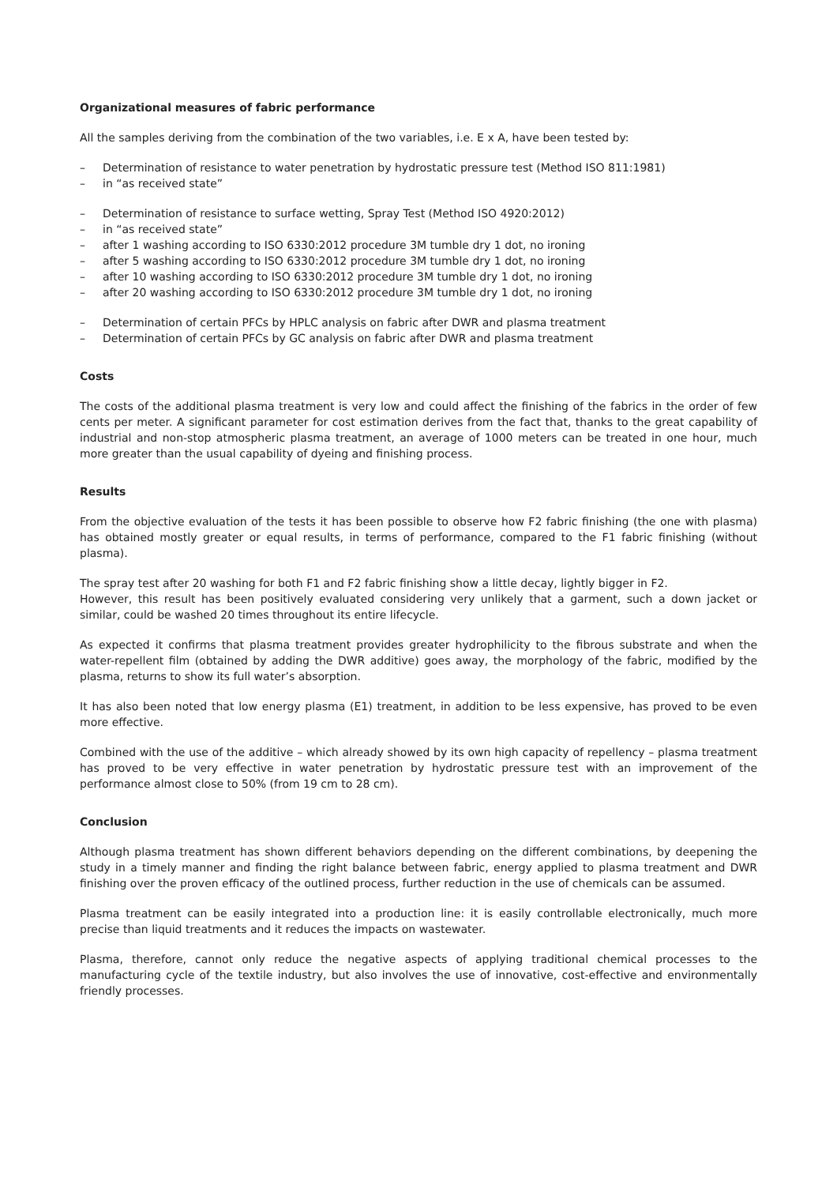Organizational measures of fabric performance
All the samples deriving from the combination of the two variables, i.e. E x A, have been tested by:
– Determination of resistance to water penetration by hydrostatic pressure test (Method ISO 811:1981)
– in “as received state”
– Determination of resistance to surface wetting, Spray Test (Method ISO 4920:2012)
– in “as received state”
– after 1 washing according to ISO 6330:2012 procedure 3M tumble dry 1 dot, no ironing
– after 5 washing according to ISO 6330:2012 procedure 3M tumble dry 1 dot, no ironing
– after 10 washing according to ISO 6330:2012 procedure 3M tumble dry 1 dot, no ironing
– after 20 washing according to ISO 6330:2012 procedure 3M tumble dry 1 dot, no ironing
– Determination of certain PFCs by HPLC analysis on fabric after DWR and plasma treatment
– Determination of certain PFCs by GC analysis on fabric after DWR and plasma treatment
Costs
The costs of the additional plasma treatment is very low and could affect the finishing of the fabrics in the order of few cents per meter. A significant parameter for cost estimation derives from the fact that, thanks to the great capability of industrial and non-stop atmospheric plasma treatment, an average of 1000 meters can be treated in one hour, much more greater than the usual capability of dyeing and finishing process.
Results
From the objective evaluation of the tests it has been possible to observe how F2 fabric finishing (the one with plasma) has obtained mostly greater or equal results, in terms of performance, compared to the F1 fabric finishing (without plasma).
The spray test after 20 washing for both F1 and F2 fabric finishing show a little decay, lightly bigger in F2.
However, this result has been positively evaluated considering very unlikely that a garment, such a down jacket or similar, could be washed 20 times throughout its entire lifecycle.
As expected it confirms that plasma treatment provides greater hydrophilicity to the fibrous substrate and when the water-repellent film (obtained by adding the DWR additive) goes away, the morphology of the fabric, modified by the plasma, returns to show its full water’s absorption.
It has also been noted that low energy plasma (E1) treatment, in addition to be less expensive, has proved to be even more effective.
Combined with the use of the additive – which already showed by its own high capacity of repellency – plasma treatment has proved to be very effective in water penetration by hydrostatic pressure test with an improvement of the performance almost close to 50% (from 19 cm to 28 cm).
Conclusion
Although plasma treatment has shown different behaviors depending on the different combinations, by deepening the study in a timely manner and finding the right balance between fabric, energy applied to plasma treatment and DWR finishing over the proven efficacy of the outlined process, further reduction in the use of chemicals can be assumed.
Plasma treatment can be easily integrated into a production line: it is easily controllable electronically, much more precise than liquid treatments and it reduces the impacts on wastewater.
Plasma, therefore, cannot only reduce the negative aspects of applying traditional chemical processes to the manufacturing cycle of the textile industry, but also involves the use of innovative, cost-effective and environmentally friendly processes.